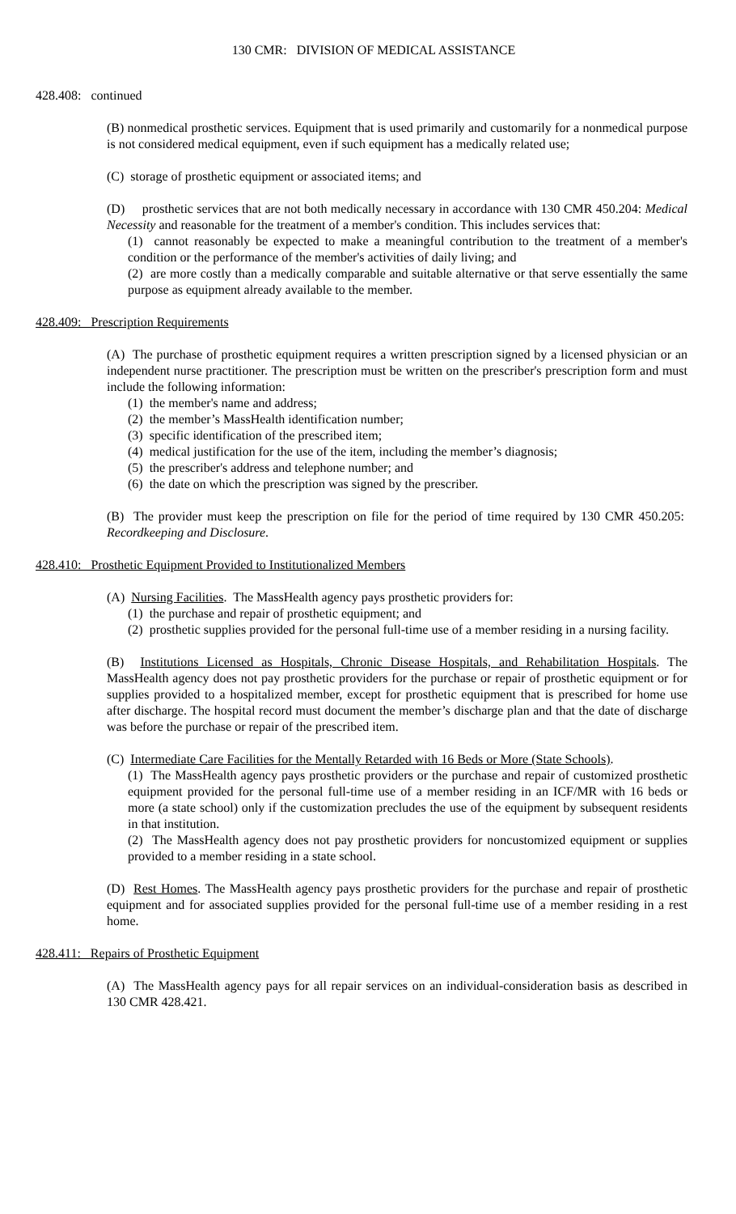130 CMR: DIVISION OF MEDICAL ASSISTANCE
428.408: continued
(B) nonmedical prosthetic services. Equipment that is used primarily and customarily for a nonmedical purpose is not considered medical equipment, even if such equipment has a medically related use;
(C) storage of prosthetic equipment or associated items; and
(D) prosthetic services that are not both medically necessary in accordance with 130 CMR 450.204: Medical Necessity and reasonable for the treatment of a member's condition. This includes services that:
(1) cannot reasonably be expected to make a meaningful contribution to the treatment of a member's condition or the performance of the member's activities of daily living; and
(2) are more costly than a medically comparable and suitable alternative or that serve essentially the same purpose as equipment already available to the member.
428.409: Prescription Requirements
(A) The purchase of prosthetic equipment requires a written prescription signed by a licensed physician or an independent nurse practitioner. The prescription must be written on the prescriber's prescription form and must include the following information:
(1) the member's name and address;
(2) the member’s MassHealth identification number;
(3) specific identification of the prescribed item;
(4) medical justification for the use of the item, including the member’s diagnosis;
(5) the prescriber's address and telephone number; and
(6) the date on which the prescription was signed by the prescriber.
(B) The provider must keep the prescription on file for the period of time required by 130 CMR 450.205: Recordkeeping and Disclosure.
428.410: Prosthetic Equipment Provided to Institutionalized Members
(A) Nursing Facilities. The MassHealth agency pays prosthetic providers for:
(1) the purchase and repair of prosthetic equipment; and
(2) prosthetic supplies provided for the personal full-time use of a member residing in a nursing facility.
(B) Institutions Licensed as Hospitals, Chronic Disease Hospitals, and Rehabilitation Hospitals. The MassHealth agency does not pay prosthetic providers for the purchase or repair of prosthetic equipment or for supplies provided to a hospitalized member, except for prosthetic equipment that is prescribed for home use after discharge. The hospital record must document the member’s discharge plan and that the date of discharge was before the purchase or repair of the prescribed item.
(C) Intermediate Care Facilities for the Mentally Retarded with 16 Beds or More (State Schools).
(1) The MassHealth agency pays prosthetic providers or the purchase and repair of customized prosthetic equipment provided for the personal full-time use of a member residing in an ICF/MR with 16 beds or more (a state school) only if the customization precludes the use of the equipment by subsequent residents in that institution.
(2) The MassHealth agency does not pay prosthetic providers for noncustomized equipment or supplies provided to a member residing in a state school.
(D) Rest Homes. The MassHealth agency pays prosthetic providers for the purchase and repair of prosthetic equipment and for associated supplies provided for the personal full-time use of a member residing in a rest home.
428.411: Repairs of Prosthetic Equipment
(A) The MassHealth agency pays for all repair services on an individual-consideration basis as described in 130 CMR 428.421.